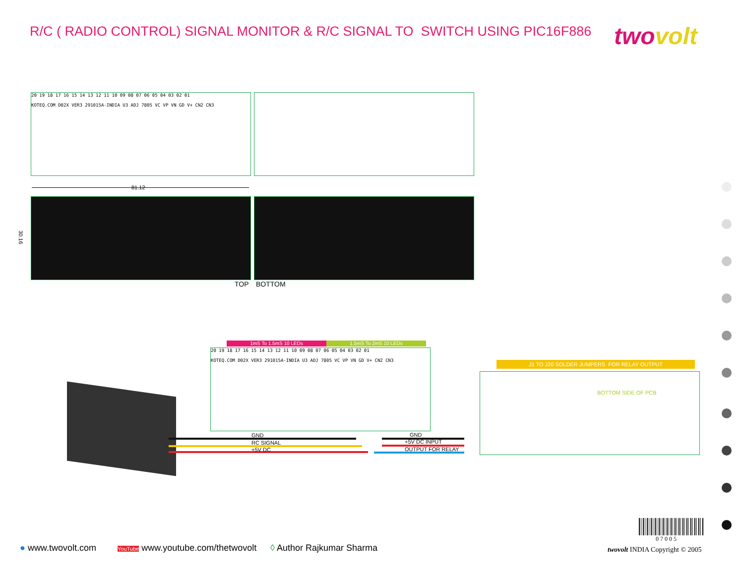R/C ( RADIO CONTROL) SIGNAL MONITOR & R/C SIGNAL TO SWITCH USING PIC16F886
twovolt
20 19 18 17 16 15 14 13 12 11 10 09 08 07 06 05 04 03 02 01
KOTEQ.COM D02X VER3 291015A-INDIA U3 ADJ 7805 VC VP VN GD V+ CN2 CN3
81.12
30.16
TOP BOTTOM
1mS To 1.5mS 10 LEDs 1.5mS To 2mS 10 LEDs
20 19 18 17 16 15 14 13 12 11 10 09 08 07 06 05 04 03 02 01
KOTEQ.COM D02X VER3 291015A-INDIA U3 ADJ 7805 VC VP VN GD V+ CN2 CN3
GND
RC SIGNAL
+5V DC
GND
+5V DC INPUT
OUTPUT FOR RELAY
J1 TO J20 SOLDER JUMPERS FOR RELAY OUTPUT
BOTTOM SIDE OF PCB
07005
● www.twovolt.com
YouTube www.youtube.com/thetwovolt
◊ Author Rajkumar Sharma twovolt INDIA Copyright © 2005